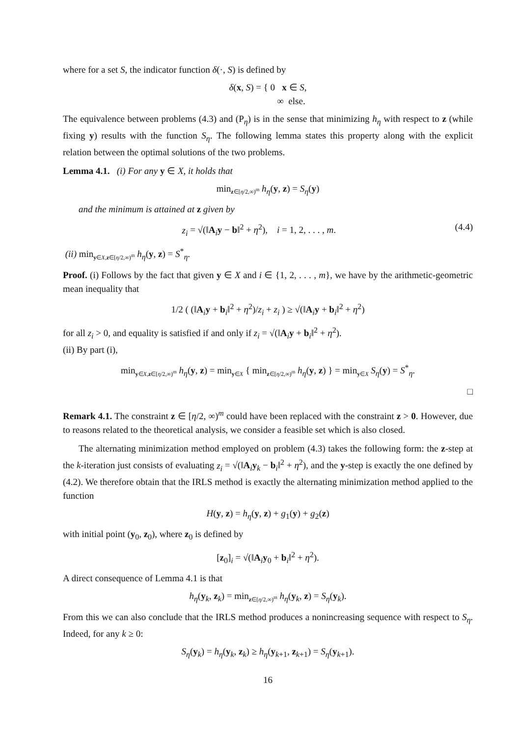where for a set S, the indicator function δ(·, S) is defined by
δ(x, S) = { 0 x ∈ S,
∞ else.
The equivalence between problems (4.3) and (P<sub>η</sub>) is in the sense that minimizing h<sub>η</sub> with respect to z (while fixing y) results with the function S<sub>η</sub>. The following lemma states this property along with the explicit relation between the optimal solutions of the two problems.
Lemma 4.1. (i) For any y ∈ X, it holds that
min<sub>z∈[η/2,∞)<sup>m</sup></sub> h<sub>η</sub>(y, z) = S<sub>η</sub>(y)
and the minimum is attained at z given by
z<sub>i</sub> = √(‖A<sub>i</sub>y − b‖<sup>2</sup> + η<sup>2</sup>), i = 1, 2, . . . , m. (4.4)
(ii) min<sub>y∈X,z∈[η/2,∞)<sup>m</sup></sub> h<sub>η</sub>(y, z) = S<sup>*</sup><sub>η</sub>.
Proof. (i) Follows by the fact that given y ∈ X and i ∈ {1, 2, . . . , m}, we have by the arithmetic-geometric mean inequality that
1/2 ( (‖A<sub>i</sub>y + b<sub>i</sub>‖<sup>2</sup> + η<sup>2</sup>)/z<sub>i</sub> + z<sub>i</sub> ) ≥ √(‖A<sub>i</sub>y + b<sub>i</sub>‖<sup>2</sup> + η<sup>2</sup>)
for all z<sub>i</sub> > 0, and equality is satisfied if and only if z<sub>i</sub> = √(‖A<sub>i</sub>y + b<sub>i</sub>‖<sup>2</sup> + η<sup>2</sup>).
(ii) By part (i),
min<sub>y∈X,z∈[η/2,∞)<sup>m</sup></sub> h<sub>η</sub>(y, z) = min<sub>y∈X</sub> { min<sub>z∈[η/2,∞)<sup>m</sup></sub> h<sub>η</sub>(y, z) } = min<sub>y∈X</sub> S<sub>η</sub>(y) = S<sup>*</sup><sub>η</sub>.
□
Remark 4.1. The constraint z ∈ [η/2, ∞)<sup>m</sup> could have been replaced with the constraint z > 0. However, due to reasons related to the theoretical analysis, we consider a feasible set which is also closed.
The alternating minimization method employed on problem (4.3) takes the following form: the z-step at the k-iteration just consists of evaluating z<sub>i</sub> = √(‖A<sub>i</sub>y<sub>k</sub> − b<sub>i</sub>‖<sup>2</sup> + η<sup>2</sup>), and the y-step is exactly the one defined by (4.2). We therefore obtain that the IRLS method is exactly the alternating minimization method applied to the function
H(y, z) = h<sub>η</sub>(y, z) + g<sub>1</sub>(y) + g<sub>2</sub>(z)
with initial point (y<sub>0</sub>, z<sub>0</sub>), where z<sub>0</sub> is defined by
[z<sub>0</sub>]<sub>i</sub> = √(‖A<sub>i</sub>y<sub>0</sub> + b<sub>i</sub>‖<sup>2</sup> + η<sup>2</sup>).
A direct consequence of Lemma 4.1 is that
h<sub>η</sub>(y<sub>k</sub>, z<sub>k</sub>) = min<sub>z∈[η/2,∞)<sup>m</sup></sub> h<sub>η</sub>(y<sub>k</sub>, z) = S<sub>η</sub>(y<sub>k</sub>).
From this we can also conclude that the IRLS method produces a nonincreasing sequence with respect to S<sub>η</sub>. Indeed, for any k ≥ 0:
S<sub>η</sub>(y<sub>k</sub>) = h<sub>η</sub>(y<sub>k</sub>, z<sub>k</sub>) ≥ h<sub>η</sub>(y<sub>k+1</sub>, z<sub>k+1</sub>) = S<sub>η</sub>(y<sub>k+1</sub>).
16